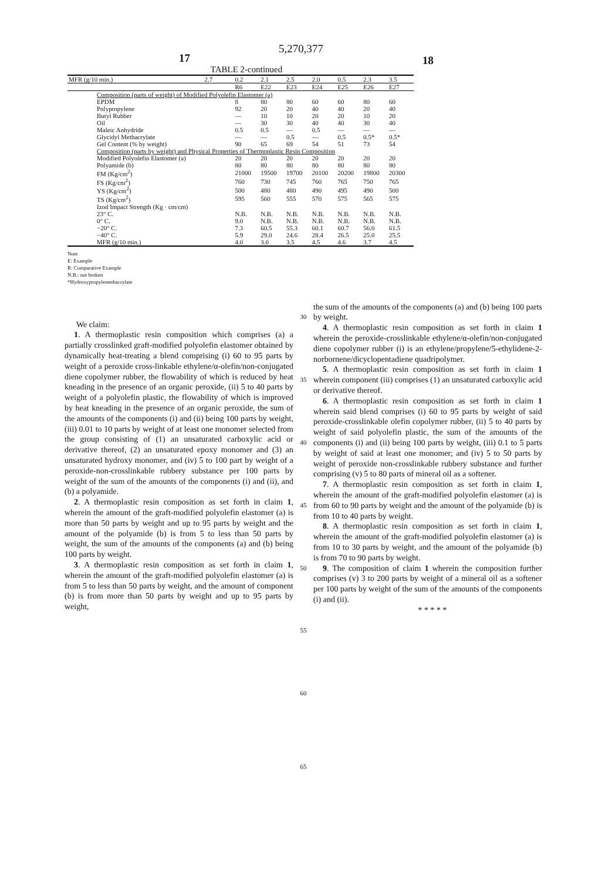17
5,270,377
18
TABLE 2-continued
| MFR (g/10 min.) | 2.7 | 0.2 | 2.1 | 2.5 | 2.0 | 0.5 | 2.3 | 3.5 |
| | | R6 | E22 | E23 | E24 | E25 | E26 | E27 |
| Composition (parts of weight) of Modified Polyolefin Elastomer (a) | | | | | | | | |
| EPDM | | 8 | 80 | 80 | 60 | 60 | 80 | 60 |
| Polypropylene | | 92 | 20 | 20 | 40 | 40 | 20 | 40 |
| Butyl Rubber | | — | 10 | 10 | 20 | 20 | 10 | 20 |
| Oil | | — | 30 | 30 | 40 | 40 | 30 | 40 |
| Maleic Anhydride | | 0.5 | 0.5 | — | 0.5 | — | — | — |
| Glycidyl Methacrylate | | — | — | 0.5 | — | 0.5 | 0.5* | 0.5* |
| Gel Content (% by weight) | | 90 | 65 | 69 | 54 | 51 | 73 | 54 |
| Composition (parts by weight) and Physical Properties of Thermoplastic Resin Composition | | | | | | | | |
| Modified Polyolefin Elastomer (a) | | 20 | 20 | 20 | 20 | 20 | 20 | 20 |
| Polyamide (b) | | 80 | 80 | 80 | 80 | 80 | 80 | 80 |
| FM (Kg/cm<sup>2</sup>) | | 21000 | 19500 | 19700 | 20100 | 20200 | 19800 | 20300 |
| FS (Kg/cm<sup>2</sup>) | | 760 | 730 | 745 | 760 | 765 | 750 | 765 |
| YS (Kg/cm<sup>2</sup>) | | 500 | 480 | 480 | 490 | 495 | 490 | 500 |
| TS (Kg/cm<sup>2</sup>) | | 595 | 560 | 555 | 570 | 575 | 565 | 575 |
| Izod Impact Strength (Kg · cm/cm) | | | | | | | | |
| 23° C. | | N.B. | N.B. | N.B. | N.B. | N.B. | N.B. | N.B. |
| 0° C. | | 9.0 | N.B. | N.B. | N.B. | N.B. | N.B. | N.B. |
| −20° C. | | 7.3 | 60.5 | 55.3 | 60.1 | 60.7 | 56.0 | 61.5 |
| −40° C. | | 5.9 | 29.0 | 24.6 | 28.4 | 26.5 | 25.0 | 25.5 |
| MFR (g/10 min.) | | 4.0 | 3.0 | 3.5 | 4.5 | 4.6 | 3.7 | 4.5 |
Note
E: Example
R: Comparative Example
N.B.: not broken
*Hydroxypropylemethacrylate
We claim:
1. A thermoplastic resin composition which comprises (a) a partially crosslinked graft-modified polyolefin elastomer obtained by dynamically heat-treating a blend comprising (i) 60 to 95 parts by weight of a peroxide cross-linkable ethylene/α-olefin/non-conjugated diene copolymer rubber, the flowability of which is reduced by heat kneading in the presence of an organic peroxide, (ii) 5 to 40 parts by weight of a polyolefin plastic, the flowability of which is improved by heat kneading in the presence of an organic peroxide, the sum of the amounts of the components (i) and (ii) being 100 parts by weight, (iii) 0.01 to 10 parts by weight of at least one monomer selected from the group consisting of (1) an unsaturated carboxylic acid or derivative thereof, (2) an unsaturated epoxy monomer and (3) an unsaturated hydroxy monomer, and (iv) 5 to 100 part by weight of a peroxide-non-crosslinkable rubbery substance per 100 parts by weight of the sum of the amounts of the components (i) and (ii), and (b) a polyamide.
2. A thermoplastic resin composition as set forth in claim 1, wherein the amount of the graft-modified polyolefin elastomer (a) is more than 50 parts by weight and up to 95 parts by weight and the amount of the polyamide (b) is from 5 to less than 50 parts by weight, the sum of the amounts of the components (a) and (b) being 100 parts by weight.
3. A thermoplastic resin composition as set forth in claim 1, wherein the amount of the graft-modified polyolefin elastomer (a) is from 5 to less than 50 parts by weight, and the amount of component (b) is from more than 50 parts by weight and up to 95 parts by weight,
30
35
40
45
50
55
60
65
the sum of the amounts of the components (a) and (b) being 100 parts by weight.
4. A thermoplastic resin composition as set forth in claim 1 wherein the peroxide-crosslinkable ethylene/α-olefin/non-conjugated diene copolymer rubber (i) is an ethylene/propylene/5-ethylidene-2-norbornene/dicyclopentadiene quadripolymer.
5. A thermoplastic resin composition as set forth in claim 1 wherein component (iii) comprises (1) an unsaturated carboxylic acid or derivative thereof.
6. A thermoplastic resin composition as set forth in claim 1 wherein said blend comprises (i) 60 to 95 parts by weight of said peroxide-crosslinkable olefin copolymer rubber, (ii) 5 to 40 parts by weight of said polyolefin plastic, the sum of the amounts of the components (i) and (ii) being 100 parts by weight, (iii) 0.1 to 5 parts by weight of said at least one monomer; and (iv) 5 to 50 parts by weight of peroxide non-crosslinkable rubbery substance and further comprising (v) 5 to 80 parts of mineral oil as a softener.
7. A thermoplastic resin composition as set forth in claim 1, wherein the amount of the graft-modified polyolefin elastomer (a) is from 60 to 90 parts by weight and the amount of the polyamide (b) is from 10 to 40 parts by weight.
8. A thermoplastic resin composition as set forth in claim 1, wherein the amount of the graft-modified polyolefin elastomer (a) is from 10 to 30 parts by weight, and the amount of the polyamide (b) is from 70 to 90 parts by weight.
9. The composition of claim 1 wherein the composition further comprises (v) 3 to 200 parts by weight of a mineral oil as a softener per 100 parts by weight of the sum of the amounts of the components (i) and (ii).
* * * * *